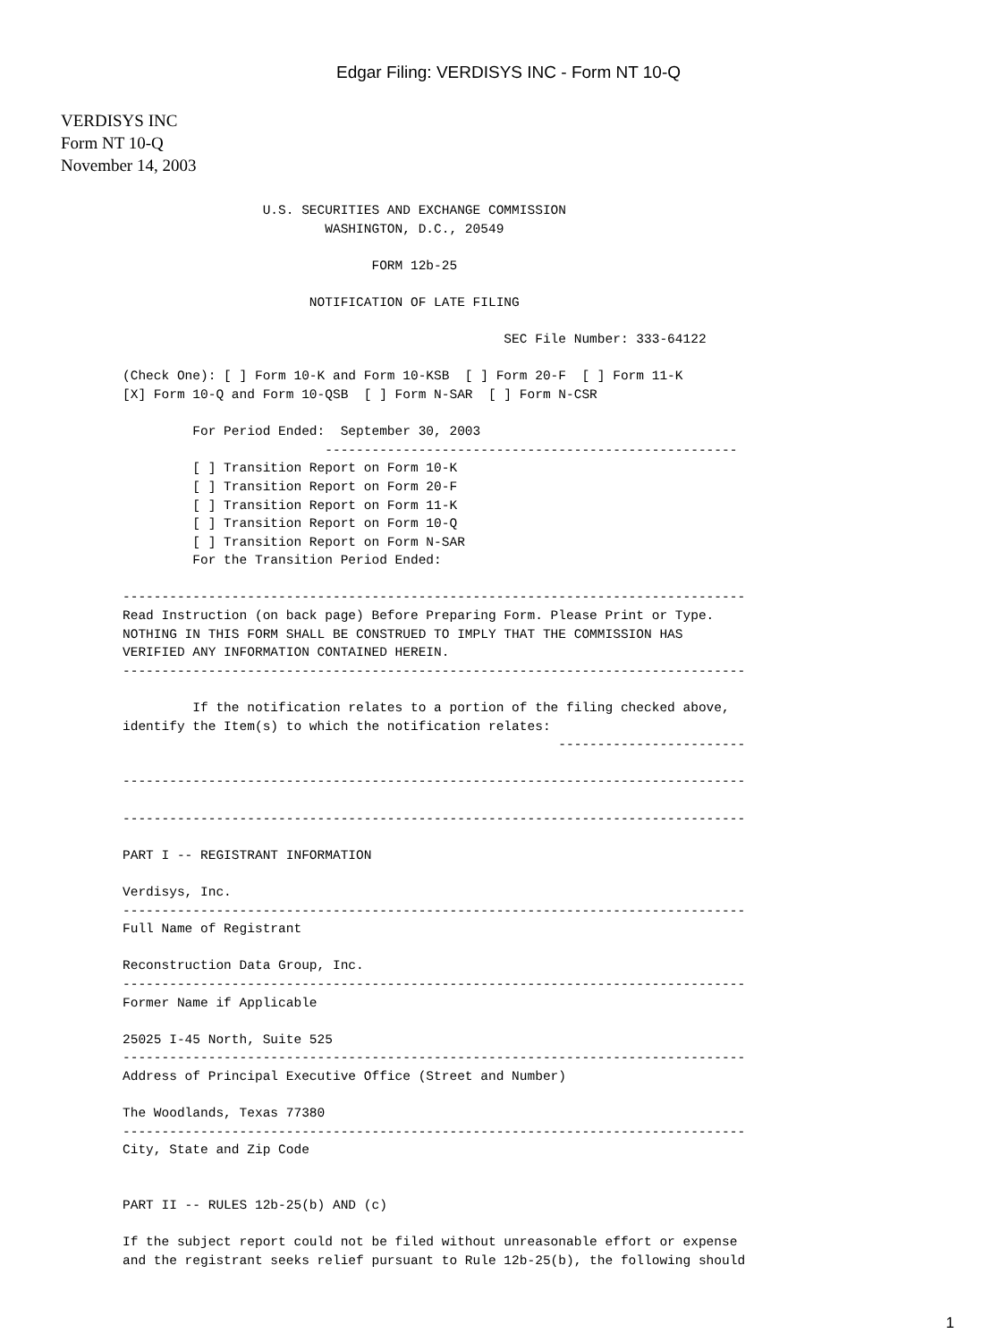Edgar Filing: VERDISYS INC - Form NT 10-Q
VERDISYS INC
Form NT 10-Q
November 14, 2003
                  U.S. SECURITIES AND EXCHANGE COMMISSION
                          WASHINGTON, D.C., 20549

                                FORM 12b-25

                        NOTIFICATION OF LATE FILING

                                                 SEC File Number: 333-64122

(Check One): [ ] Form 10-K and Form 10-KSB  [ ] Form 20-F  [ ] Form 11-K
[X] Form 10-Q and Form 10-QSB  [ ] Form N-SAR  [ ] Form N-CSR

         For Period Ended:  September 30, 2003
                          -----------------------------------------------------
         [ ] Transition Report on Form 10-K
         [ ] Transition Report on Form 20-F
         [ ] Transition Report on Form 11-K
         [ ] Transition Report on Form 10-Q
         [ ] Transition Report on Form N-SAR
         For the Transition Period Ended:

--------------------------------------------------------------------------------
Read Instruction (on back page) Before Preparing Form. Please Print or Type.
NOTHING IN THIS FORM SHALL BE CONSTRUED TO IMPLY THAT THE COMMISSION HAS
VERIFIED ANY INFORMATION CONTAINED HEREIN.
--------------------------------------------------------------------------------

         If the notification relates to a portion of the filing checked above,
identify the Item(s) to which the notification relates:
                                                        ------------------------

--------------------------------------------------------------------------------

--------------------------------------------------------------------------------

PART I -- REGISTRANT INFORMATION

Verdisys, Inc.
--------------------------------------------------------------------------------
Full Name of Registrant

Reconstruction Data Group, Inc.
--------------------------------------------------------------------------------
Former Name if Applicable

25025 I-45 North, Suite 525
--------------------------------------------------------------------------------
Address of Principal Executive Office (Street and Number)

The Woodlands, Texas 77380
--------------------------------------------------------------------------------
City, State and Zip Code


PART II -- RULES 12b-25(b) AND (c)

If the subject report could not be filed without unreasonable effort or expense
and the registrant seeks relief pursuant to Rule 12b-25(b), the following should
1